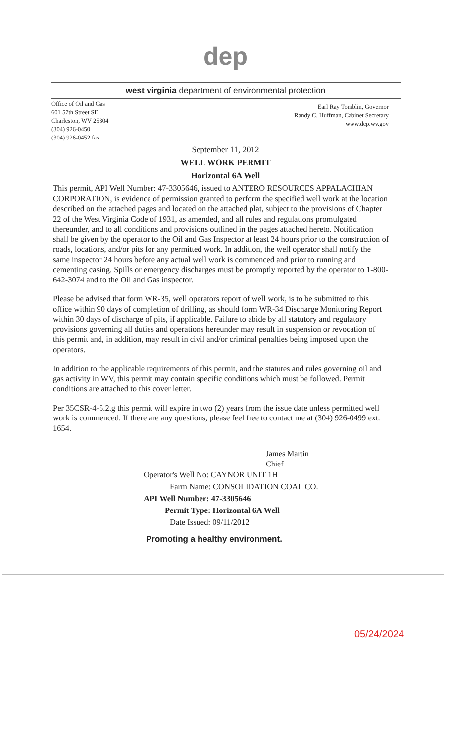dep
west virginia department of environmental protection
Office of Oil and Gas
601 57th Street SE
Charleston, WV 25304
(304) 926-0450
(304) 926-0452 fax
Earl Ray Tomblin, Governor
Randy C. Huffman, Cabinet Secretary
www.dep.wv.gov
September 11, 2012
WELL WORK PERMIT
Horizontal 6A Well
This permit, API Well Number: 47-3305646, issued to ANTERO RESOURCES APPALACHIAN CORPORATION, is evidence of permission granted to perform the specified well work at the location described on the attached pages and located on the attached plat, subject to the provisions of Chapter 22 of the West Virginia Code of 1931, as amended, and all rules and regulations promulgated thereunder, and to all conditions and provisions outlined in the pages attached hereto. Notification shall be given by the operator to the Oil and Gas Inspector at least 24 hours prior to the construction of roads, locations, and/or pits for any permitted work. In addition, the well operator shall notify the same inspector 24 hours before any actual well work is commenced and prior to running and cementing casing. Spills or emergency discharges must be promptly reported by the operator to 1-800-642-3074 and to the Oil and Gas inspector.
Please be advised that form WR-35, well operators report of well work, is to be submitted to this office within 90 days of completion of drilling, as should form WR-34 Discharge Monitoring Report within 30 days of discharge of pits, if applicable. Failure to abide by all statutory and regulatory provisions governing all duties and operations hereunder may result in suspension or revocation of this permit and, in addition, may result in civil and/or criminal penalties being imposed upon the operators.
In addition to the applicable requirements of this permit, and the statutes and rules governing oil and gas activity in WV, this permit may contain specific conditions which must be followed. Permit conditions are attached to this cover letter.
Per 35CSR-4-5.2.g this permit will expire in two (2) years from the issue date unless permitted well work is commenced. If there are any questions, please feel free to contact me at (304) 926-0499 ext. 1654.
James Martin
Chief
Operator's Well No: CAYNOR UNIT 1H
Farm Name: CONSOLIDATION COAL CO.
API Well Number: 47-3305646
Permit Type: Horizontal 6A Well
Date Issued: 09/11/2012
Promoting a healthy environment.
05/24/2024